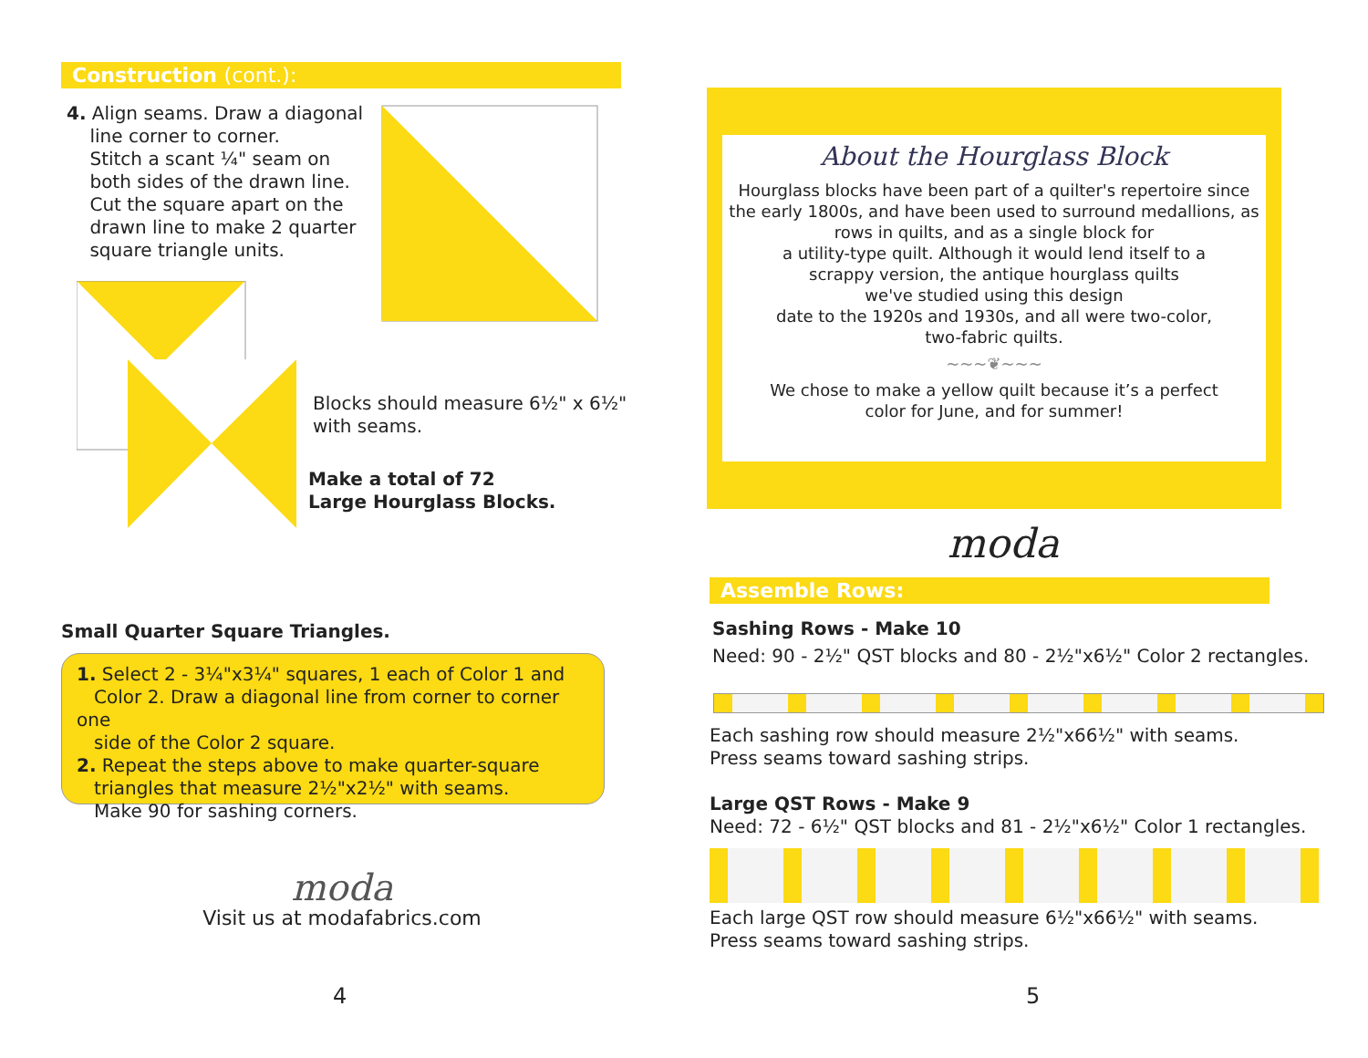Construction (cont.):
4. Align seams. Draw a diagonal
line corner to corner.
Stitch a scant ¼" seam on
both sides of the drawn line.
Cut the square apart on the
drawn line to make 2 quarter
square triangle units.
Blocks should measure 6½" x 6½"
with seams.
Make a total of 72
Large Hourglass Blocks.
Small Quarter Square Triangles.
1. Select 2 - 3¼"x3¼" squares, 1 each of Color 1 and
Color 2. Draw a diagonal line from corner to corner one
side of the Color 2 square.
2. Repeat the steps above to make quarter-square
triangles that measure 2½"x2½" with seams.
Make 90 for sashing corners.
moda
Visit us at modafabrics.com
4
About the Hourglass Block
Hourglass blocks have been part of a quilter's repertoire since the early 1800s, and have been used to surround medallions, as rows in quilts, and as a single block for
a utility-type quilt. Although it would lend itself to a
scrappy version, the antique hourglass quilts
we've studied using this design
date to the 1920s and 1930s, and all were two-color,
two-fabric quilts.
~~~❦~~~
We chose to make a yellow quilt because it’s a perfect
color for June, and for summer!
moda
Assemble Rows:
Sashing Rows - Make 10
Need: 90 - 2½" QST blocks and 80 - 2½"x6½" Color 2 rectangles.
Each sashing row should measure 2½"x66½" with seams.
Press seams toward sashing strips.
Large QST Rows - Make 9
Need: 72 - 6½" QST blocks and 81 - 2½"x6½" Color 1 rectangles.
Each large QST row should measure 6½"x66½" with seams.
Press seams toward sashing strips.
5